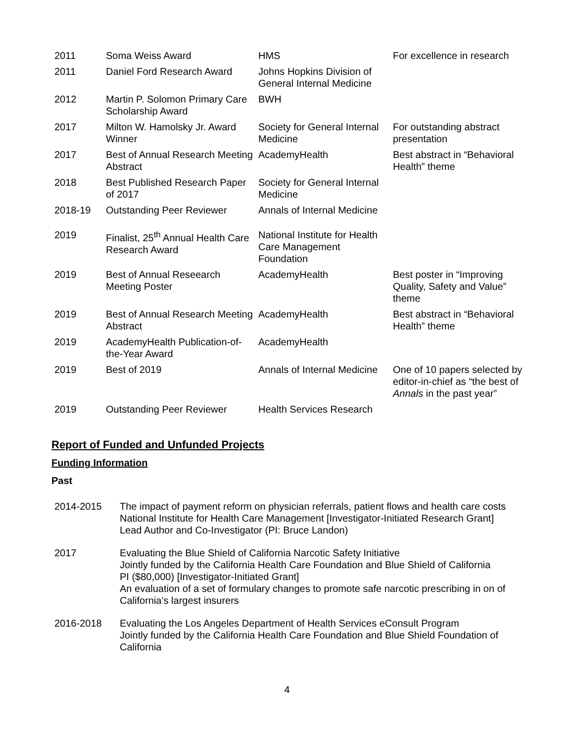| 2011 | Soma Weiss Award | HMS | For excellence in research |
| 2011 | Daniel Ford Research Award | Johns Hopkins Division of General Internal Medicine | |
| 2012 | Martin P. Solomon Primary Care Scholarship Award | BWH | |
| 2017 | Milton W. Hamolsky Jr. Award Winner | Society for General Internal Medicine | For outstanding abstract presentation |
| 2017 | Best of Annual Research Meeting Abstract | AcademyHealth | Best abstract in “Behavioral Health” theme |
| 2018 | Best Published Research Paper of 2017 | Society for General Internal Medicine | |
| 2018-19 | Outstanding Peer Reviewer | Annals of Internal Medicine | |
| 2019 | Finalist, 25<sup>th</sup> Annual Health Care Research Award | National Institute for Health Care Management Foundation | |
| 2019 | Best of Annual Reseearch Meeting Poster | AcademyHealth | Best poster in “Improving Quality, Safety and Value” theme |
| 2019 | Best of Annual Research Meeting Abstract | AcademyHealth | Best abstract in “Behavioral Health” theme |
| 2019 | AcademyHealth Publication-of-the-Year Award | AcademyHealth | |
| 2019 | Best of 2019 | Annals of Internal Medicine | One of 10 papers selected by editor-in-chief as “the best of Annals in the past year” |
| 2019 | Outstanding Peer Reviewer | Health Services Research | |
Report of Funded and Unfunded Projects
Funding Information
Past
| 2014-2015 | The impact of payment reform on physician referrals, patient flows and health care costs National Institute for Health Care Management [Investigator-Initiated Research Grant] Lead Author and Co-Investigator (PI: Bruce Landon) |
| 2017 | Evaluating the Blue Shield of California Narcotic Safety Initiative Jointly funded by the California Health Care Foundation and Blue Shield of California PI ($80,000) [Investigator-Initiated Grant] An evaluation of a set of formulary changes to promote safe narcotic prescribing in on of California’s largest insurers |
| 2016-2018 | Evaluating the Los Angeles Department of Health Services eConsult Program Jointly funded by the California Health Care Foundation and Blue Shield Foundation of California |
4